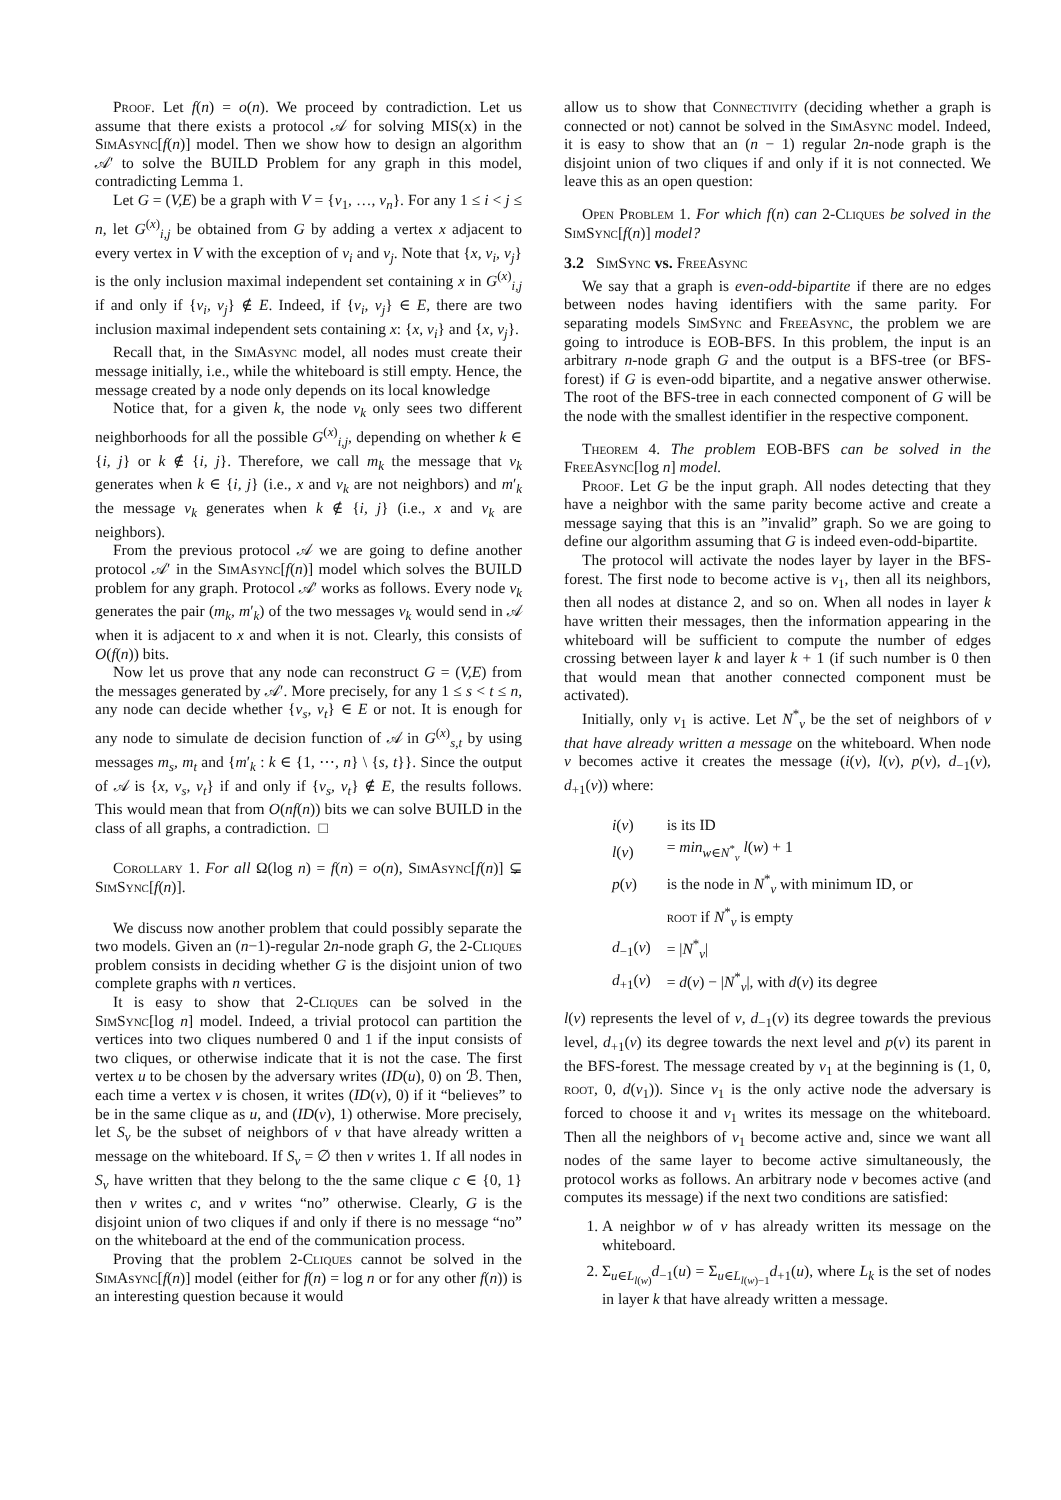Proof. Let f(n) = o(n). We proceed by contradiction. Let us assume that there exists a protocol 𝒜 for solving MIS(x) in the SimAsync[f(n)] model. Then we show how to design an algorithm 𝒜′ to solve the BUILD Problem for any graph in this model, contradicting Lemma 1.
Let G = (V,E) be a graph with V = {v<sub>1</sub>, …, v<sub>n</sub>}. For any 1 ≤ i < j ≤ n, let G<sup>(x)</sup><sub>i,j</sub> be obtained from G by adding a vertex x adjacent to every vertex in V with the exception of v<sub>i</sub> and v<sub>j</sub>. Note that {x, v<sub>i</sub>, v<sub>j</sub>} is the only inclusion maximal independent set containing x in G<sup>(x)</sup><sub>i,j</sub> if and only if {v<sub>i</sub>, v<sub>j</sub>} ∉ E. Indeed, if {v<sub>i</sub>, v<sub>j</sub>} ∈ E, there are two inclusion maximal independent sets containing x: {x, v<sub>i</sub>} and {x, v<sub>j</sub>}.
Recall that, in the SimAsync model, all nodes must create their message initially, i.e., while the whiteboard is still empty. Hence, the message created by a node only depends on its local knowledge
Notice that, for a given k, the node v<sub>k</sub> only sees two different neighborhoods for all the possible G<sup>(x)</sup><sub>i,j</sub>, depending on whether k ∈ {i, j} or k ∉ {i, j}. Therefore, we call m<sub>k</sub> the message that v<sub>k</sub> generates when k ∈ {i, j} (i.e., x and v<sub>k</sub> are not neighbors) and m′<sub>k</sub> the message v<sub>k</sub> generates when k ∉ {i, j} (i.e., x and v<sub>k</sub> are neighbors).
From the previous protocol 𝒜 we are going to define another protocol 𝒜′ in the SimAsync[f(n)] model which solves the BUILD problem for any graph. Protocol 𝒜′ works as follows. Every node v<sub>k</sub> generates the pair (m<sub>k</sub>, m′<sub>k</sub>) of the two messages v<sub>k</sub> would send in 𝒜 when it is adjacent to x and when it is not. Clearly, this consists of O(f(n)) bits.
Now let us prove that any node can reconstruct G = (V,E) from the messages generated by 𝒜′. More precisely, for any 1 ≤ s < t ≤ n, any node can decide whether {v<sub>s</sub>, v<sub>t</sub>} ∈ E or not. It is enough for any node to simulate de decision function of 𝒜 in G<sup>(x)</sup><sub>s,t</sub> by using messages m<sub>s</sub>, m<sub>t</sub> and {m′<sub>k</sub> : k ∈ {1, ⋯, n} \ {s, t}}. Since the output of 𝒜 is {x, v<sub>s</sub>, v<sub>t</sub>} if and only if {v<sub>s</sub>, v<sub>t</sub>} ∉ E, the results follows. This would mean that from O(nf(n)) bits we can solve BUILD in the class of all graphs, a contradiction. □
Corollary 1. For all Ω(log n) = f(n) = o(n), SimAsync[f(n)] ⊊ SimSync[f(n)].
We discuss now another problem that could possibly separate the two models. Given an (n−1)-regular 2n-node graph G, the 2-Cliques problem consists in deciding whether G is the disjoint union of two complete graphs with n vertices.
It is easy to show that 2-Cliques can be solved in the SimSync[log n] model. Indeed, a trivial protocol can partition the vertices into two cliques numbered 0 and 1 if the input consists of two cliques, or otherwise indicate that it is not the case. The first vertex u to be chosen by the adversary writes (ID(u), 0) on ℬ. Then, each time a vertex v is chosen, it writes (ID(v), 0) if it “believes” to be in the same clique as u, and (ID(v), 1) otherwise. More precisely, let S<sub>v</sub> be the subset of neighbors of v that have already written a message on the whiteboard. If S<sub>v</sub> = ∅ then v writes 1. If all nodes in S<sub>v</sub> have written that they belong to the the same clique c ∈ {0, 1} then v writes c, and v writes “no” otherwise. Clearly, G is the disjoint union of two cliques if and only if there is no message “no” on the whiteboard at the end of the communication process.
Proving that the problem 2-Cliques cannot be solved in the SimAsync[f(n)] model (either for f(n) = log n or for any other f(n)) is an interesting question because it would
allow us to show that Connectivity (deciding whether a graph is connected or not) cannot be solved in the SimAsync model. Indeed, it is easy to show that an (n − 1) regular 2n-node graph is the disjoint union of two cliques if and only if it is not connected. We leave this as an open question:
Open Problem 1. For which f(n) can 2-Cliques be solved in the SimSync[f(n)] model?
3.2 SimSync vs. FreeAsync
We say that a graph is even-odd-bipartite if there are no edges between nodes having identifiers with the same parity. For separating models SimSync and FreeAsync, the problem we are going to introduce is EOB-BFS. In this problem, the input is an arbitrary n-node graph G and the output is a BFS-tree (or BFS-forest) if G is even-odd bipartite, and a negative answer otherwise. The root of the BFS-tree in each connected component of G will be the node with the smallest identifier in the respective component.
Theorem 4. The problem EOB-BFS can be solved in the FreeAsync[log n] model.
Proof. Let G be the input graph. All nodes detecting that they have a neighbor with the same parity become active and create a message saying that this is an ”invalid” graph. So we are going to define our algorithm assuming that G is indeed even-odd-bipartite.
The protocol will activate the nodes layer by layer in the BFS-forest. The first node to become active is v<sub>1</sub>, then all its neighbors, then all nodes at distance 2, and so on. When all nodes in layer k have written their messages, then the information appearing in the whiteboard will be sufficient to compute the number of edges crossing between layer k and layer k + 1 (if such number is 0 then that would mean that another connected component must be activated).
Initially, only v<sub>1</sub> is active. Let N<sup>*</sup><sub>v</sub> be the set of neighbors of v that have already written a message on the whiteboard. When node v becomes active it creates the message (i(v), l(v), p(v), d<sub>−1</sub>(v), d<sub>+1</sub>(v)) where:
| i ( v ) | is its ID |
| l ( v ) | = min<sub>w∈N<sup>*</sup><sub>v</sub></sub> l ( w ) + 1 |
| p ( v ) | is the node in N<sup>*</sup><sub>v</sub> with minimum ID, or |
| | root if N<sup>*</sup><sub>v</sub> is empty |
| d<sub>−1</sub>( v ) | = / N<sup>*</sup><sub>v</sub>/ |
| d<sub>+1</sub>( v ) | = d ( v ) − / N<sup>*</sup><sub>v</sub>/, with d ( v ) its degree |
l(v) represents the level of v, d<sub>−1</sub>(v) its degree towards the previous level, d<sub>+1</sub>(v) its degree towards the next level and p(v) its parent in the BFS-forest. The message created by v<sub>1</sub> at the beginning is (1, 0, root, 0, d(v<sub>1</sub>)). Since v<sub>1</sub> is the only active node the adversary is forced to choose it and v<sub>1</sub> writes its message on the whiteboard. Then all the neighbors of v<sub>1</sub> become active and, since we want all nodes of the same layer to become active simultaneously, the protocol works as follows. An arbitrary node v becomes active (and computes its message) if the next two conditions are satisfied:
1. A neighbor w of v has already written its message on the whiteboard.
2. Σ<sub>u∈L<sub>l(w)</sub></sub>d<sub>−1</sub>(u) = Σ<sub>u∈L<sub>l(w)−1</sub></sub>d<sub>+1</sub>(u), where L<sub>k</sub> is the set of nodes in layer k that have already written a message.